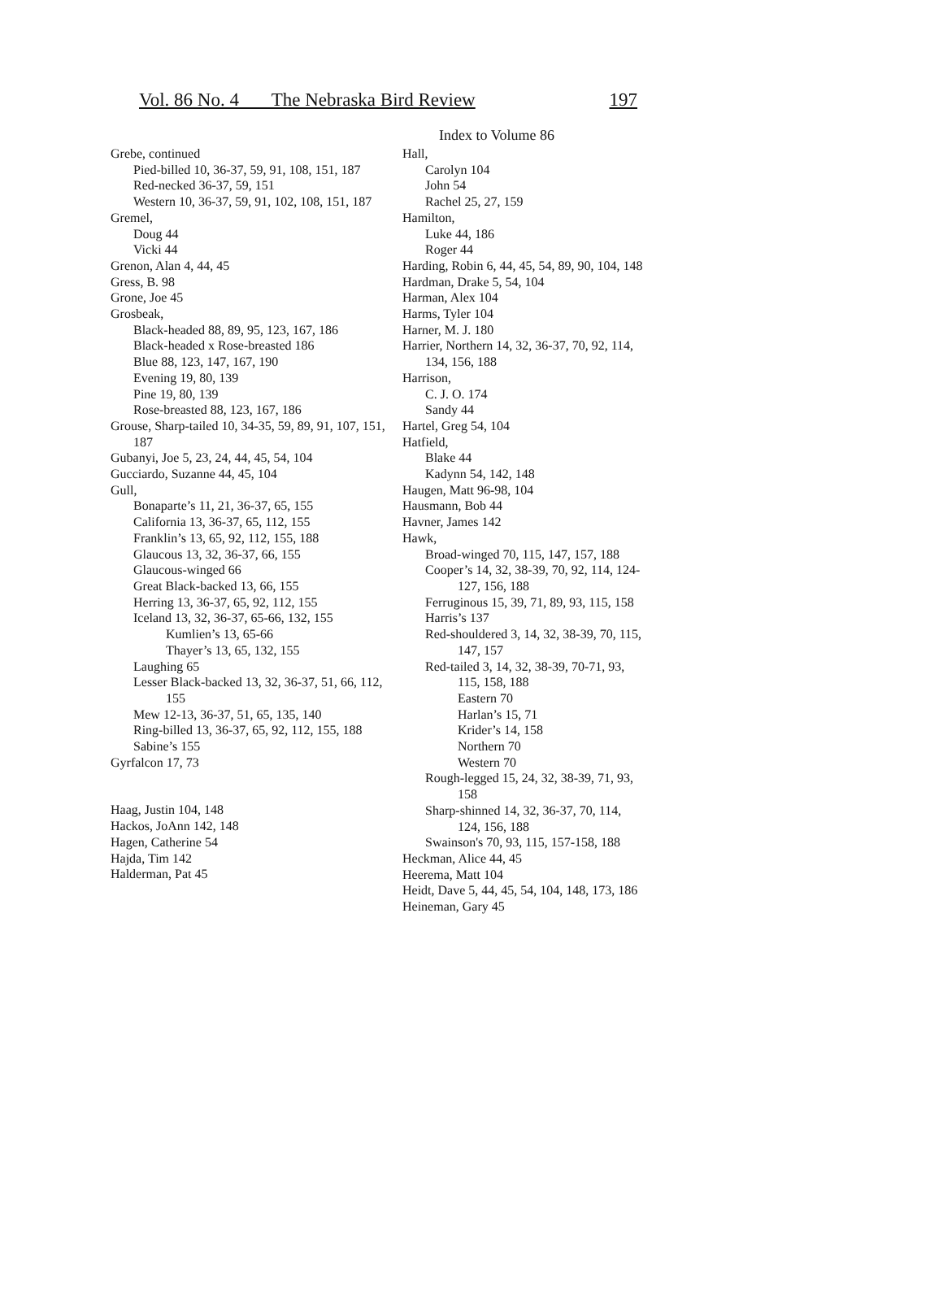Vol. 86 No. 4 The Nebraska Bird Review 197
Index to Volume 86
Grebe, continued
Pied-billed 10, 36-37, 59, 91, 108, 151, 187
Red-necked 36-37, 59, 151
Western 10, 36-37, 59, 91, 102, 108, 151, 187
Gremel,
Doug 44
Vicki 44
Grenon, Alan 4, 44, 45
Gress, B. 98
Grone, Joe 45
Grosbeak,
Black-headed 88, 89, 95, 123, 167, 186
Black-headed x Rose-breasted 186
Blue 88, 123, 147, 167, 190
Evening 19, 80, 139
Pine 19, 80, 139
Rose-breasted 88, 123, 167, 186
Grouse, Sharp-tailed 10, 34-35, 59, 89, 91, 107, 151, 187
Gubanyi, Joe 5, 23, 24, 44, 45, 54, 104
Gucciardo, Suzanne 44, 45, 104
Gull,
Bonaparte’s 11, 21, 36-37, 65, 155
California 13, 36-37, 65, 112, 155
Franklin’s 13, 65, 92, 112, 155, 188
Glaucous 13, 32, 36-37, 66, 155
Glaucous-winged 66
Great Black-backed 13, 66, 155
Herring 13, 36-37, 65, 92, 112, 155
Iceland 13, 32, 36-37, 65-66, 132, 155
Kumlien’s 13, 65-66
Thayer’s 13, 65, 132, 155
Laughing 65
Lesser Black-backed 13, 32, 36-37, 51, 66, 112, 155
Mew 12-13, 36-37, 51, 65, 135, 140
Ring-billed 13, 36-37, 65, 92, 112, 155, 188
Sabine’s 155
Gyrfalcon 17, 73
Haag, Justin 104, 148
Hackos, JoAnn 142, 148
Hagen, Catherine 54
Hajda, Tim 142
Halderman, Pat 45
Hall,
Carolyn 104
John 54
Rachel 25, 27, 159
Hamilton,
Luke 44, 186
Roger 44
Harding, Robin 6, 44, 45, 54, 89, 90, 104, 148
Hardman, Drake 5, 54, 104
Harman, Alex 104
Harms, Tyler 104
Harner, M. J. 180
Harrier, Northern 14, 32, 36-37, 70, 92, 114, 134, 156, 188
Harrison,
C. J. O. 174
Sandy 44
Hartel, Greg 54, 104
Hatfield,
Blake 44
Kadynn 54, 142, 148
Haugen, Matt 96-98, 104
Hausmann, Bob 44
Havner, James 142
Hawk,
Broad-winged 70, 115, 147, 157, 188
Cooper’s 14, 32, 38-39, 70, 92, 114, 124-127, 156, 188
Ferruginous 15, 39, 71, 89, 93, 115, 158
Harris’s 137
Red-shouldered 3, 14, 32, 38-39, 70, 115, 147, 157
Red-tailed 3, 14, 32, 38-39, 70-71, 93, 115, 158, 188
Eastern 70
Harlan’s 15, 71
Krider’s 14, 158
Northern 70
Western 70
Rough-legged 15, 24, 32, 38-39, 71, 93, 158
Sharp-shinned 14, 32, 36-37, 70, 114, 124, 156, 188
Swainson's 70, 93, 115, 157-158, 188
Heckman, Alice 44, 45
Heerema, Matt 104
Heidt, Dave 5, 44, 45, 54, 104, 148, 173, 186
Heineman, Gary 45